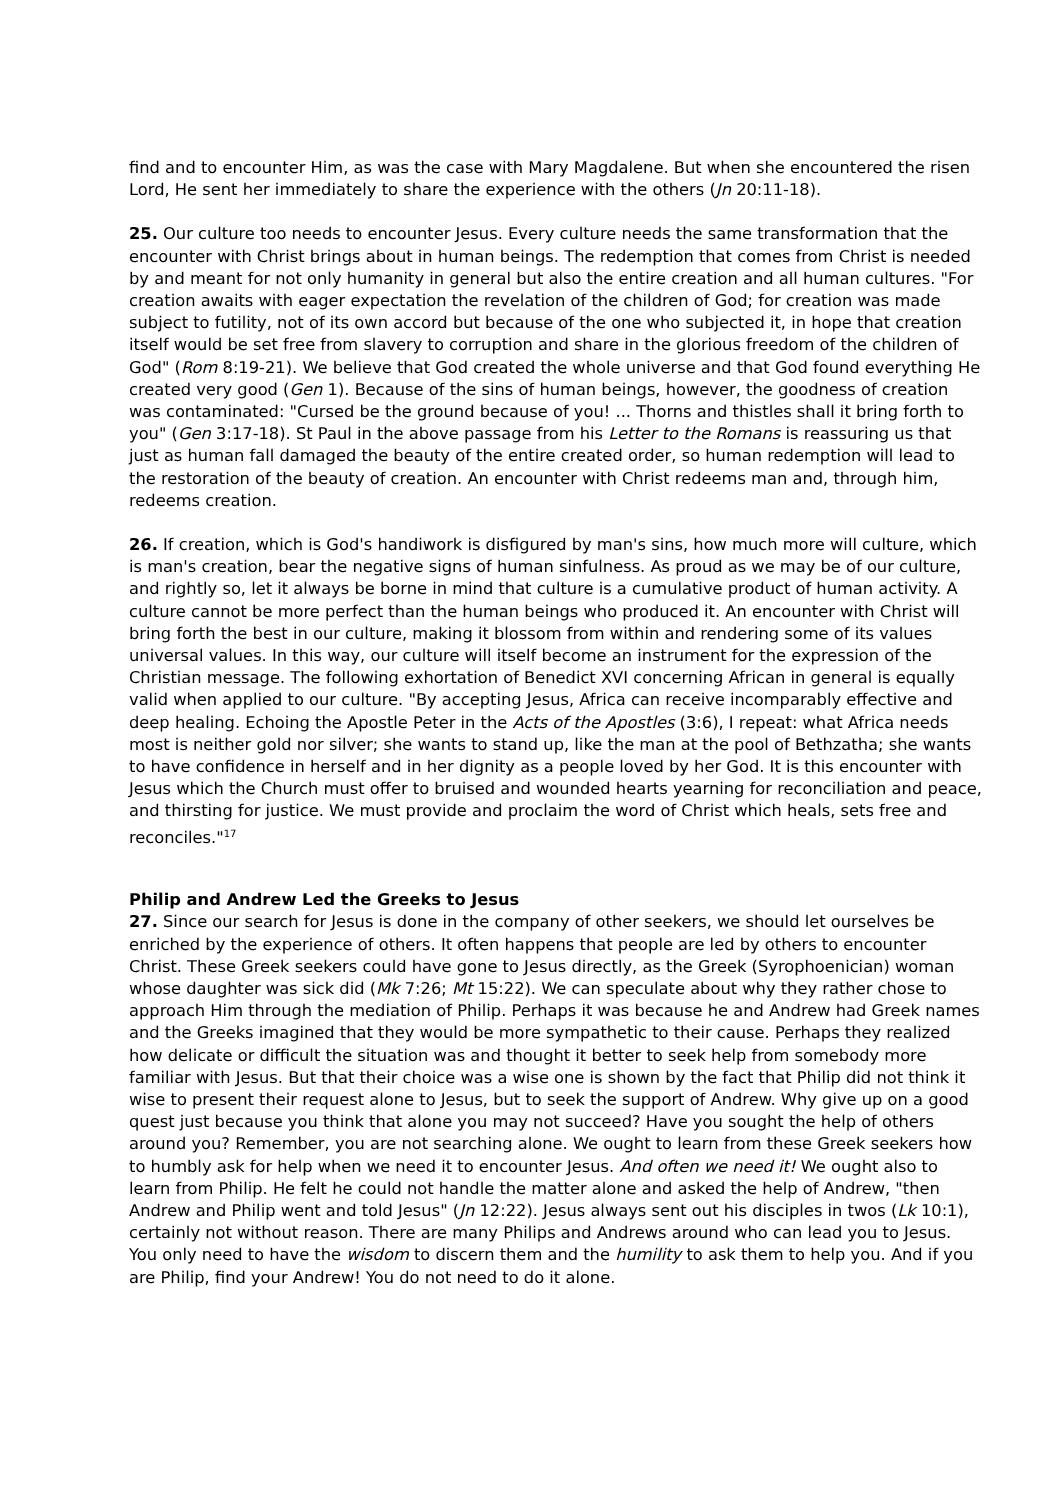find and to encounter Him, as was the case with Mary Magdalene. But when she encountered the risen Lord, He sent her immediately to share the experience with the others (Jn 20:11-18).
25. Our culture too needs to encounter Jesus. Every culture needs the same transformation that the encounter with Christ brings about in human beings. The redemption that comes from Christ is needed by and meant for not only humanity in general but also the entire creation and all human cultures. "For creation awaits with eager expectation the revelation of the children of God; for creation was made subject to futility, not of its own accord but because of the one who subjected it, in hope that creation itself would be set free from slavery to corruption and share in the glorious freedom of the children of God" (Rom 8:19-21). We believe that God created the whole universe and that God found everything He created very good (Gen 1). Because of the sins of human beings, however, the goodness of creation was contaminated: "Cursed be the ground because of you! ... Thorns and thistles shall it bring forth to you" (Gen 3:17-18). St Paul in the above passage from his Letter to the Romans is reassuring us that just as human fall damaged the beauty of the entire created order, so human redemption will lead to the restoration of the beauty of creation. An encounter with Christ redeems man and, through him, redeems creation.
26. If creation, which is God's handiwork is disfigured by man's sins, how much more will culture, which is man's creation, bear the negative signs of human sinfulness. As proud as we may be of our culture, and rightly so, let it always be borne in mind that culture is a cumulative product of human activity. A culture cannot be more perfect than the human beings who produced it. An encounter with Christ will bring forth the best in our culture, making it blossom from within and rendering some of its values universal values. In this way, our culture will itself become an instrument for the expression of the Christian message. The following exhortation of Benedict XVI concerning African in general is equally valid when applied to our culture. "By accepting Jesus, Africa can receive incomparably effective and deep healing. Echoing the Apostle Peter in the Acts of the Apostles (3:6), I repeat: what Africa needs most is neither gold nor silver; she wants to stand up, like the man at the pool of Bethzatha; she wants to have confidence in herself and in her dignity as a people loved by her God. It is this encounter with Jesus which the Church must offer to bruised and wounded hearts yearning for reconciliation and peace, and thirsting for justice. We must provide and proclaim the word of Christ which heals, sets free and reconciles."<sup>17</sup>
Philip and Andrew Led the Greeks to Jesus
27. Since our search for Jesus is done in the company of other seekers, we should let ourselves be enriched by the experience of others. It often happens that people are led by others to encounter Christ. These Greek seekers could have gone to Jesus directly, as the Greek (Syrophoenician) woman whose daughter was sick did (Mk 7:26; Mt 15:22). We can speculate about why they rather chose to approach Him through the mediation of Philip. Perhaps it was because he and Andrew had Greek names and the Greeks imagined that they would be more sympathetic to their cause. Perhaps they realized how delicate or difficult the situation was and thought it better to seek help from somebody more familiar with Jesus. But that their choice was a wise one is shown by the fact that Philip did not think it wise to present their request alone to Jesus, but to seek the support of Andrew. Why give up on a good quest just because you think that alone you may not succeed? Have you sought the help of others around you? Remember, you are not searching alone. We ought to learn from these Greek seekers how to humbly ask for help when we need it to encounter Jesus. And often we need it! We ought also to learn from Philip. He felt he could not handle the matter alone and asked the help of Andrew, "then Andrew and Philip went and told Jesus" (Jn 12:22). Jesus always sent out his disciples in twos (Lk 10:1), certainly not without reason. There are many Philips and Andrews around who can lead you to Jesus. You only need to have the wisdom to discern them and the humility to ask them to help you. And if you are Philip, find your Andrew! You do not need to do it alone.